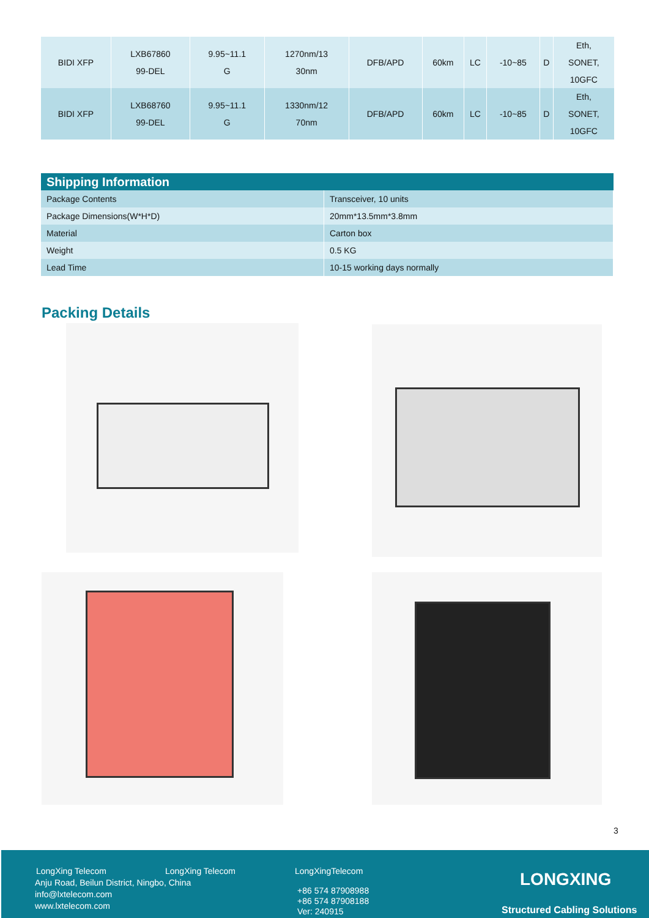| BIDI XFP | LXB67860 99-DEL | 9.95~11.1 G | 1270nm/13 30nm | DFB/APD | 60km | LC | -10~85 | D | Eth, SONET, 10GFC |
| BIDI XFP | LXB68760 99-DEL | 9.95~11.1 G | 1330nm/12 70nm | DFB/APD | 60km | LC | -10~85 | D | Eth, SONET, 10GFC |
| Shipping Information | |
| --- | --- |
| Package Contents | Transceiver, 10 units |
| Package Dimensions(W*H*D) | 20mm*13.5mm*3.8mm |
| Material | Carton box |
| Weight | 0.5 KG |
| Lead Time | 10-15 working days normally |
Packing Details
3
LongXing Telecom LongXing Telecom LongXingTelecom
Anju Road, Beilun District, Ningbo, China
info@lxtelecom.com
www.lxtelecom.com
+86 574 87908988
+86 574 87908188
Ver: 240915
LONGXING
Structured Cabling Solutions